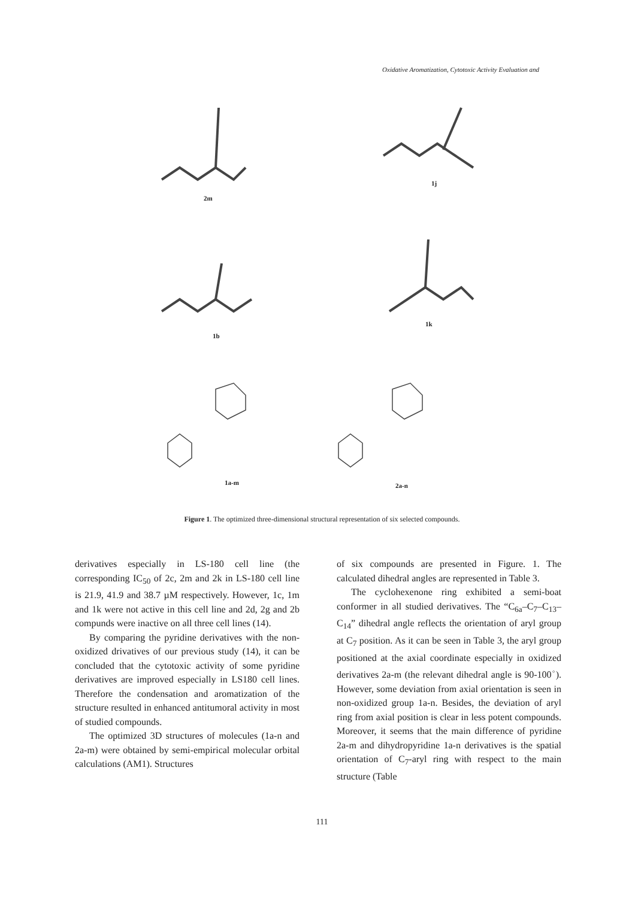Oxidative Aromatization, Cytotoxic Activity Evaluation and
2m
1j
1b
1k
1a-m 2a-n
Figure 1. The optimized three-dimensional structural representation of six selected compounds.
derivatives especially in LS-180 cell line (the corresponding IC<sub>50</sub> of 2c, 2m and 2k in LS-180 cell line is 21.9, 41.9 and 38.7 µM respectively. However, 1c, 1m and 1k were not active in this cell line and 2d, 2g and 2b compunds were inactive on all three cell lines (14).
By comparing the pyridine derivatives with the non-oxidized drivatives of our previous study (14), it can be concluded that the cytotoxic activity of some pyridine derivatives are improved especially in LS180 cell lines. Therefore the condensation and aromatization of the structure resulted in enhanced antitumoral activity in most of studied compounds.
The optimized 3D structures of molecules (1a-n and 2a-m) were obtained by semi-empirical molecular orbital calculations (AM1). Structures
of six compounds are presented in Figure. 1. The calculated dihedral angles are represented in Table 3.
The cyclohexenone ring exhibited a semi-boat conformer in all studied derivatives. The “C<sub>6a</sub>–C<sub>7</sub>–C<sub>13</sub>–C<sub>14</sub>” dihedral angle reflects the orientation of aryl group at C<sub>7</sub> position. As it can be seen in Table 3, the aryl group positioned at the axial coordinate especially in oxidized derivatives 2a-m (the relevant dihedral angle is 90-100<sup>◦</sup>). However, some deviation from axial orientation is seen in non-oxidized group 1a-n. Besides, the deviation of aryl ring from axial position is clear in less potent compounds. Moreover, it seems that the main difference of pyridine 2a-m and dihydropyridine 1a-n derivatives is the spatial orientation of C<sub>7</sub>-aryl ring with respect to the main structure (Table
111